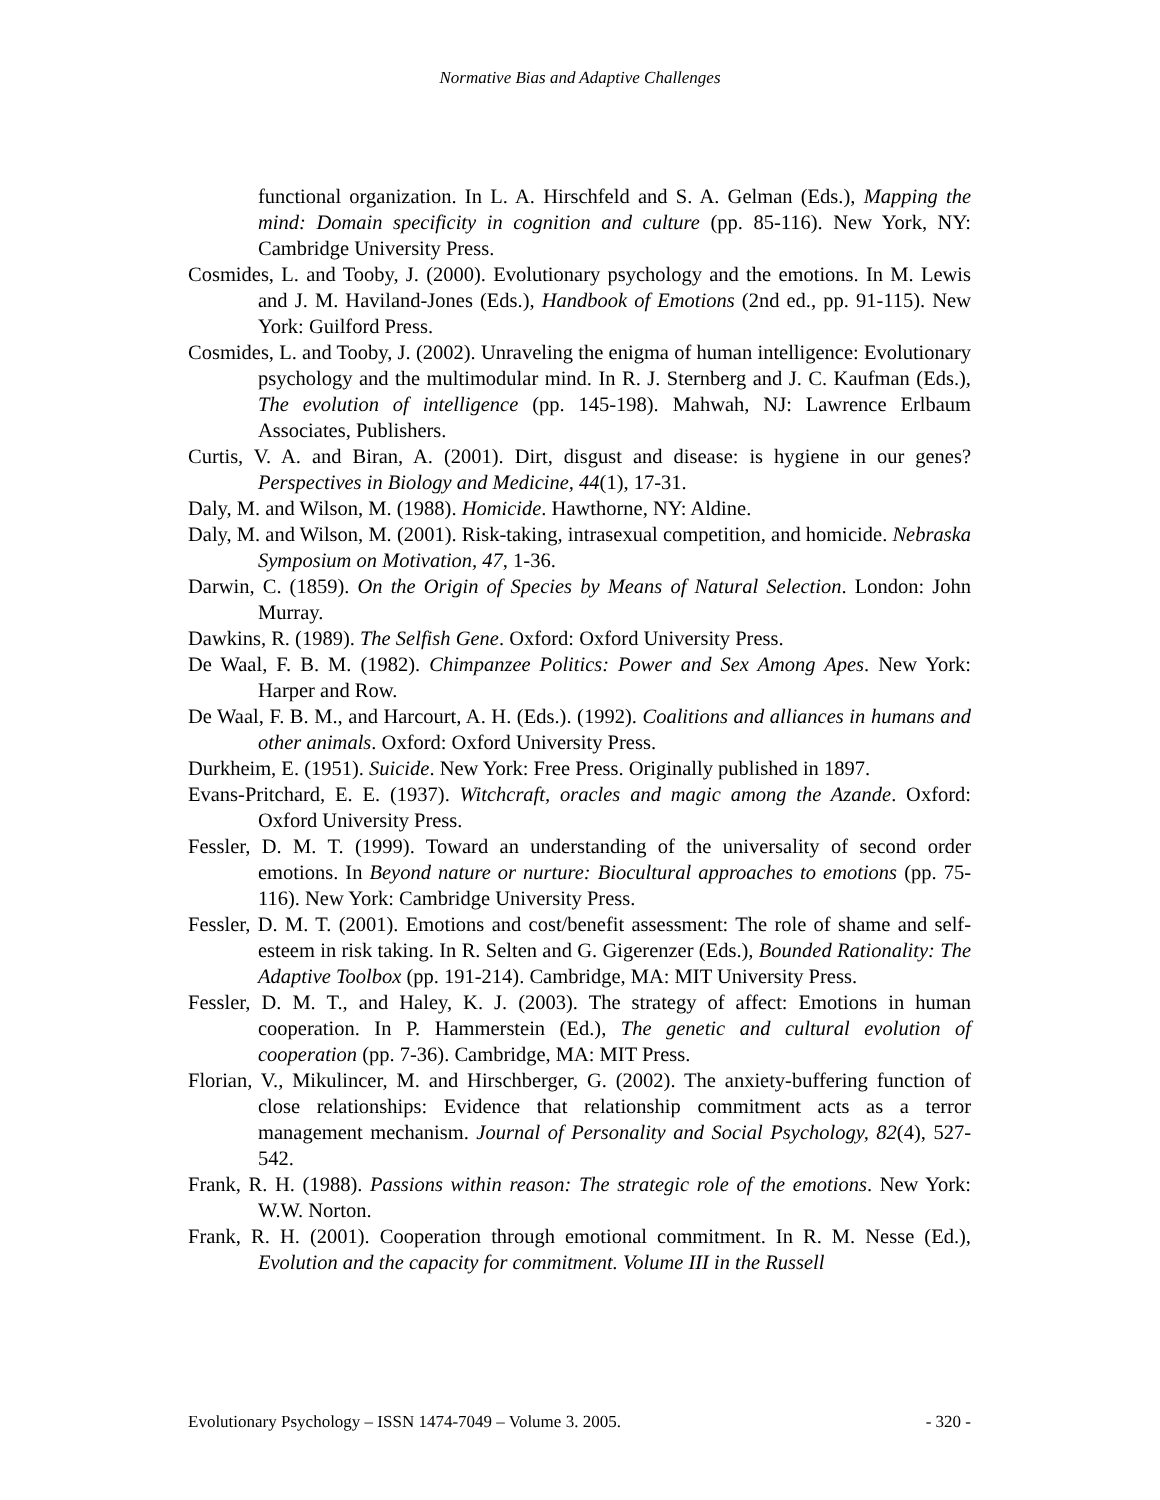Normative Bias and Adaptive Challenges
functional organization. In L. A. Hirschfeld and S. A. Gelman (Eds.), Mapping the mind: Domain specificity in cognition and culture (pp. 85-116). New York, NY: Cambridge University Press.
Cosmides, L. and Tooby, J. (2000). Evolutionary psychology and the emotions. In M. Lewis and J. M. Haviland-Jones (Eds.), Handbook of Emotions (2nd ed., pp. 91-115). New York: Guilford Press.
Cosmides, L. and Tooby, J. (2002). Unraveling the enigma of human intelligence: Evolutionary psychology and the multimodular mind. In R. J. Sternberg and J. C. Kaufman (Eds.), The evolution of intelligence (pp. 145-198). Mahwah, NJ: Lawrence Erlbaum Associates, Publishers.
Curtis, V. A. and Biran, A. (2001). Dirt, disgust and disease: is hygiene in our genes? Perspectives in Biology and Medicine, 44(1), 17-31.
Daly, M. and Wilson, M. (1988). Homicide. Hawthorne, NY: Aldine.
Daly, M. and Wilson, M. (2001). Risk-taking, intrasexual competition, and homicide. Nebraska Symposium on Motivation, 47, 1-36.
Darwin, C. (1859). On the Origin of Species by Means of Natural Selection. London: John Murray.
Dawkins, R. (1989). The Selfish Gene. Oxford: Oxford University Press.
De Waal, F. B. M. (1982). Chimpanzee Politics: Power and Sex Among Apes. New York: Harper and Row.
De Waal, F. B. M., and Harcourt, A. H. (Eds.). (1992). Coalitions and alliances in humans and other animals. Oxford: Oxford University Press.
Durkheim, E. (1951). Suicide. New York: Free Press. Originally published in 1897.
Evans-Pritchard, E. E. (1937). Witchcraft, oracles and magic among the Azande. Oxford: Oxford University Press.
Fessler, D. M. T. (1999). Toward an understanding of the universality of second order emotions. In Beyond nature or nurture: Biocultural approaches to emotions (pp. 75-116). New York: Cambridge University Press.
Fessler, D. M. T. (2001). Emotions and cost/benefit assessment: The role of shame and self-esteem in risk taking. In R. Selten and G. Gigerenzer (Eds.), Bounded Rationality: The Adaptive Toolbox (pp. 191-214). Cambridge, MA: MIT University Press.
Fessler, D. M. T., and Haley, K. J. (2003). The strategy of affect: Emotions in human cooperation. In P. Hammerstein (Ed.), The genetic and cultural evolution of cooperation (pp. 7-36). Cambridge, MA: MIT Press.
Florian, V., Mikulincer, M. and Hirschberger, G. (2002). The anxiety-buffering function of close relationships: Evidence that relationship commitment acts as a terror management mechanism. Journal of Personality and Social Psychology, 82(4), 527-542.
Frank, R. H. (1988). Passions within reason: The strategic role of the emotions. New York: W.W. Norton.
Frank, R. H. (2001). Cooperation through emotional commitment. In R. M. Nesse (Ed.), Evolution and the capacity for commitment. Volume III in the Russell
Evolutionary Psychology – ISSN 1474-7049 – Volume 3. 2005. - 320 -